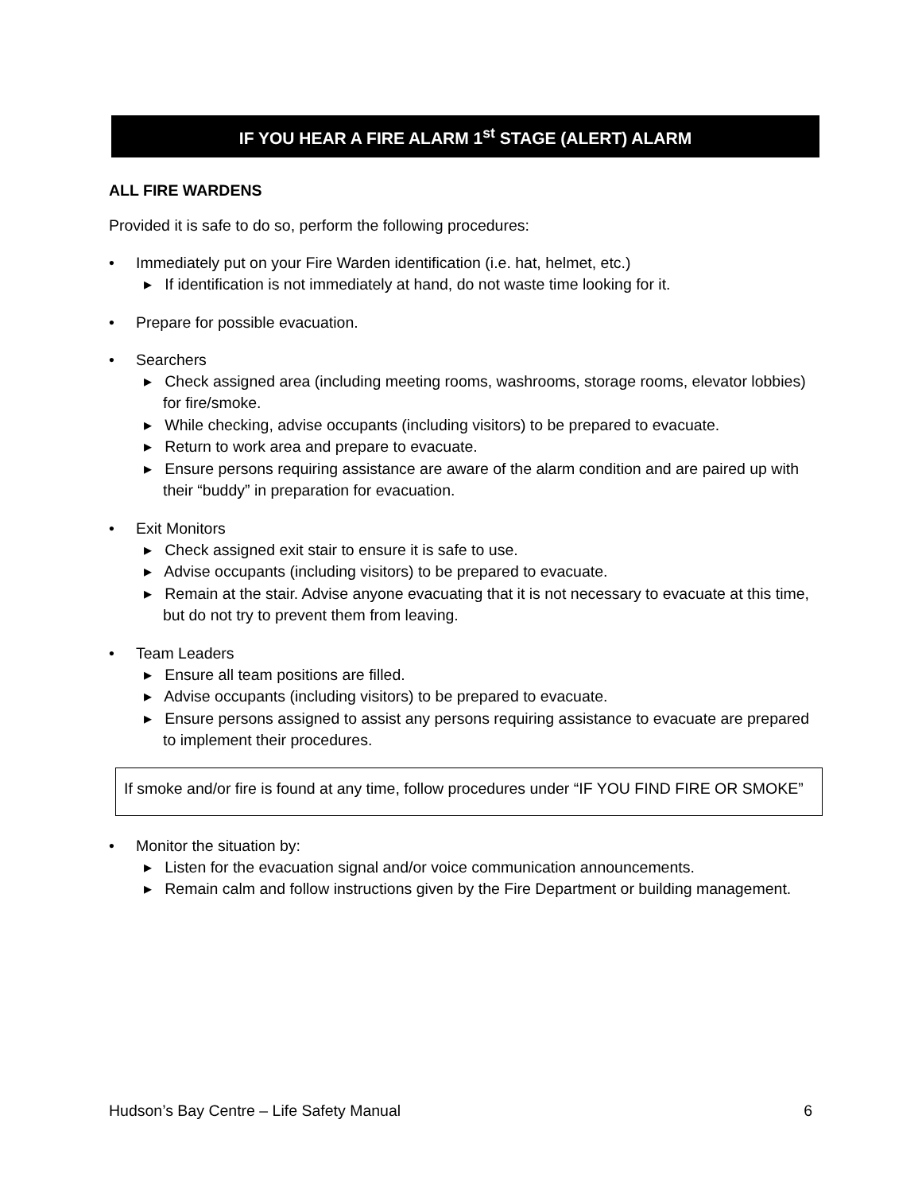IF YOU HEAR A FIRE ALARM 1<sup>st</sup> STAGE (ALERT) ALARM
ALL FIRE WARDENS
Provided it is safe to do so, perform the following procedures:
• Immediately put on your Fire Warden identification (i.e. hat, helmet, etc.)
▸ If identification is not immediately at hand, do not waste time looking for it.
• Prepare for possible evacuation.
• Searchers
▸ Check assigned area (including meeting rooms, washrooms, storage rooms, elevator lobbies) for fire/smoke.
▸ While checking, advise occupants (including visitors) to be prepared to evacuate.
▸ Return to work area and prepare to evacuate.
▸ Ensure persons requiring assistance are aware of the alarm condition and are paired up with their “buddy” in preparation for evacuation.
• Exit Monitors
▸ Check assigned exit stair to ensure it is safe to use.
▸ Advise occupants (including visitors) to be prepared to evacuate.
▸ Remain at the stair. Advise anyone evacuating that it is not necessary to evacuate at this time, but do not try to prevent them from leaving.
• Team Leaders
▸ Ensure all team positions are filled.
▸ Advise occupants (including visitors) to be prepared to evacuate.
▸ Ensure persons assigned to assist any persons requiring assistance to evacuate are prepared to implement their procedures.
If smoke and/or fire is found at any time, follow procedures under “IF YOU FIND FIRE OR SMOKE”
• Monitor the situation by:
▸ Listen for the evacuation signal and/or voice communication announcements.
▸ Remain calm and follow instructions given by the Fire Department or building management.
Hudson’s Bay Centre – Life Safety Manual 6